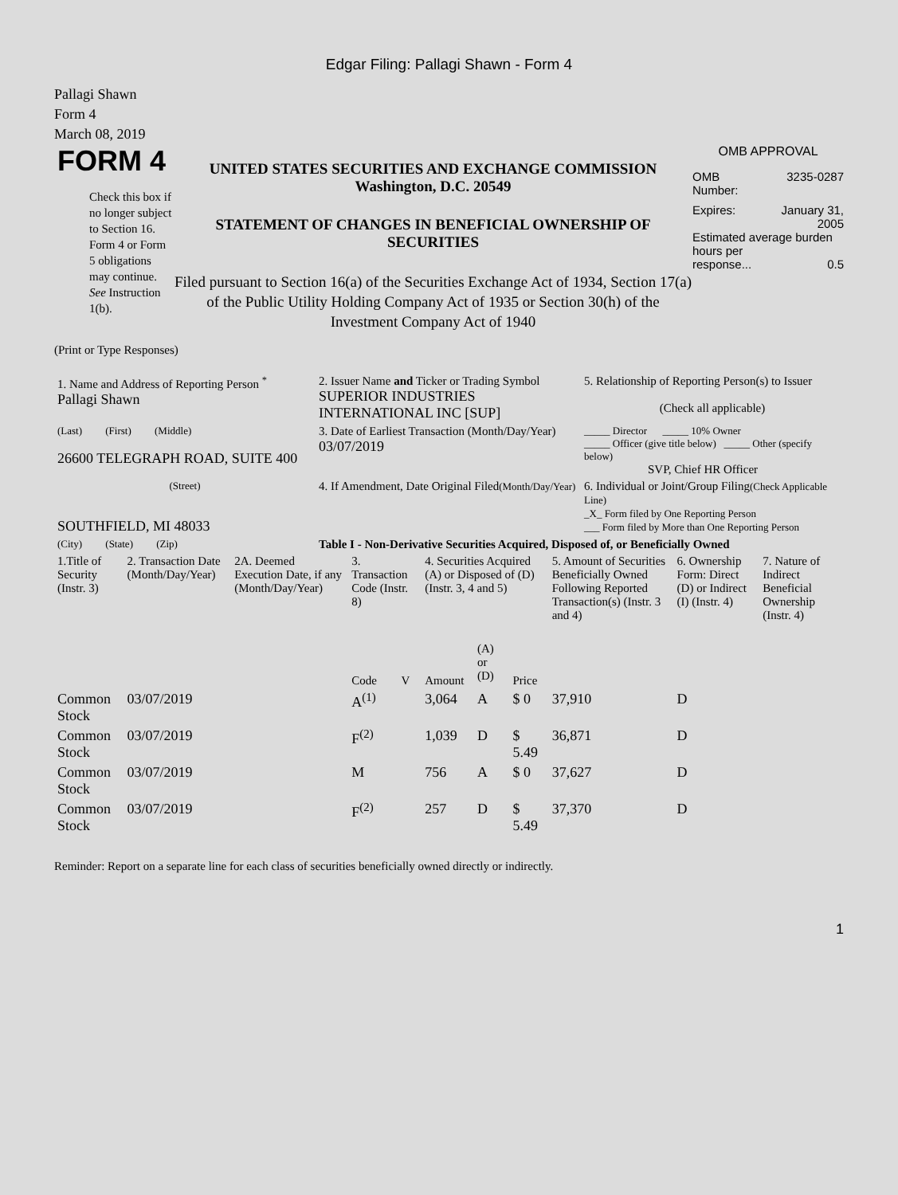Edgar Filing: Pallagi Shawn - Form 4
Pallagi Shawn
Form 4
March 08, 2019
FORM 4
Check this box if no longer subject to Section 16. Form 4 or Form 5 obligations may continue. See Instruction 1(b).
UNITED STATES SECURITIES AND EXCHANGE COMMISSION
Washington, D.C. 20549
STATEMENT OF CHANGES IN BENEFICIAL OWNERSHIP OF SECURITIES
Filed pursuant to Section 16(a) of the Securities Exchange Act of 1934, Section 17(a) of the Public Utility Holding Company Act of 1935 or Section 30(h) of the Investment Company Act of 1940
OMB APPROVAL
OMB
Number: 3235-0287
Expires: January 31,
2005
Estimated average burden hours per
response... 0.5
(Print or Type Responses)
| 1. Name and Address of Reporting Person <sup>*</sup> Pallagi Shawn | 2. Issuer Name and Ticker or Trading Symbol SUPERIOR INDUSTRIES INTERNATIONAL INC [SUP] | 5. Relationship of Reporting Person(s) to Issuer (Check all applicable) |
| (Last) (First) (Middle) 26600 TELEGRAPH ROAD, SUITE 400 | 3. Date of Earliest Transaction (Month/Day/Year) 03/07/2019 | _____ Director _____ 10% Owner _____ Officer (give title below) _____ Other (specify below) SVP, Chief HR Officer |
| (Street) SOUTHFIELD, MI 48033 | 4. If Amendment, Date Original Filed (Month/Day/Year) | 6. Individual or Joint/Group Filing (Check Applicable Line) _X_ Form filed by One Reporting Person ___ Form filed by More than One Reporting Person |
| (City) (State) (Zip) | Table I - Non-Derivative Securities Acquired, Disposed of, or Beneficially Owned | |
| 1.Title of Security (Instr. 3) | 2. Transaction Date (Month/Day/Year) | 2A. Deemed Execution Date, if any (Month/Day/Year) | 3. Transaction Code (Instr. 8) | | 4. Securities Acquired (A) or Disposed of (D) (Instr. 3, 4 and 5) | | | 5. Amount of Securities Beneficially Owned Following Reported Transaction(s) (Instr. 3 and 4) | 6. Ownership Form: Direct (D) or Indirect (I) (Instr. 4) | 7. Nature of Indirect Beneficial Ownership (Instr. 4) |
| --- | --- | --- | --- | --- | --- | --- | --- | --- | --- | --- |
| | | | Code | V | Amount | (A) or (D) | Price | | | |
| Common Stock | 03/07/2019 | | A<sup>(1)</sup> | | 3,064 | A | $ 0 | 37,910 | D | |
| Common Stock | 03/07/2019 | | F<sup>(2)</sup> | | 1,039 | D | $ 5.49 | 36,871 | D | |
| Common Stock | 03/07/2019 | | M | | 756 | A | $ 0 | 37,627 | D | |
| Common Stock | 03/07/2019 | | F<sup>(2)</sup> | | 257 | D | $ 5.49 | 37,370 | D | |
Reminder: Report on a separate line for each class of securities beneficially owned directly or indirectly.
1